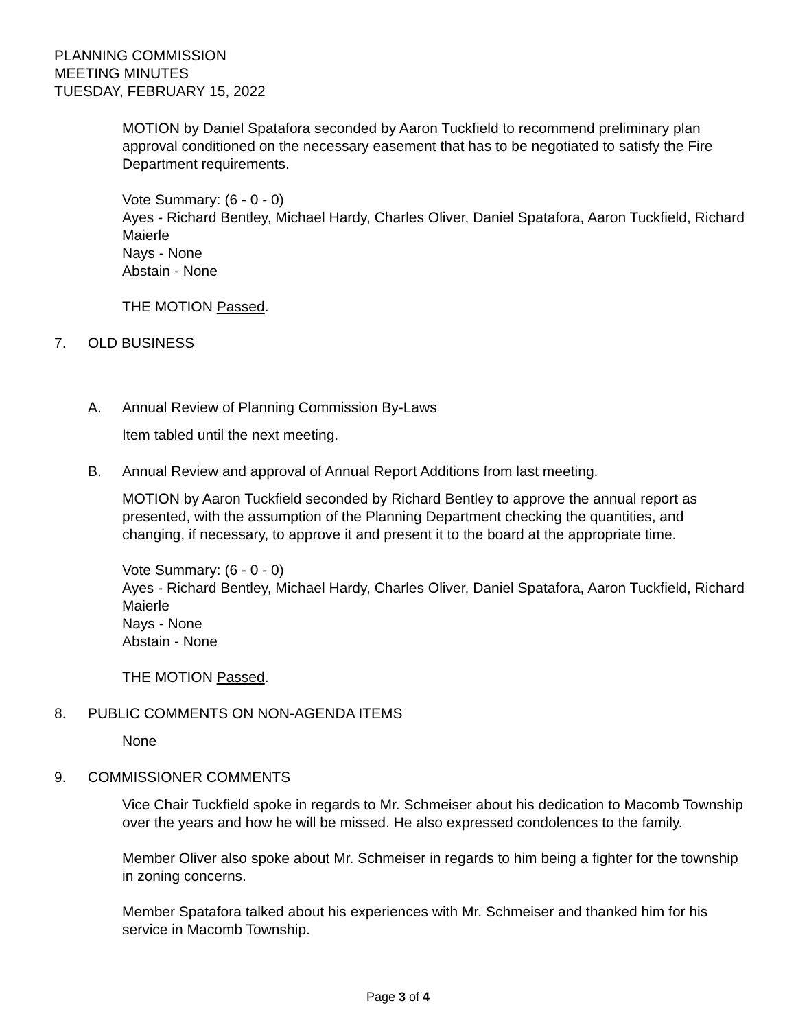PLANNING COMMISSION
MEETING MINUTES
TUESDAY, FEBRUARY 15, 2022
MOTION by Daniel Spatafora seconded by Aaron Tuckfield to recommend preliminary plan approval conditioned on the necessary easement that has to be negotiated to satisfy the Fire Department requirements.
Vote Summary: (6 - 0 - 0)
Ayes - Richard Bentley, Michael Hardy, Charles Oliver, Daniel Spatafora, Aaron Tuckfield, Richard Maierle
Nays - None
Abstain - None
THE MOTION Passed.
7. OLD BUSINESS
A. Annual Review of Planning Commission By-Laws
Item tabled until the next meeting.
B. Annual Review and approval of Annual Report Additions from last meeting.
MOTION by Aaron Tuckfield seconded by Richard Bentley to approve the annual report as presented, with the assumption of the Planning Department checking the quantities, and changing, if necessary, to approve it and present it to the board at the appropriate time.
Vote Summary: (6 - 0 - 0)
Ayes - Richard Bentley, Michael Hardy, Charles Oliver, Daniel Spatafora, Aaron Tuckfield, Richard Maierle
Nays - None
Abstain - None
THE MOTION Passed.
8. PUBLIC COMMENTS ON NON-AGENDA ITEMS
None
9. COMMISSIONER COMMENTS
Vice Chair Tuckfield spoke in regards to Mr. Schmeiser about his dedication to Macomb Township over the years and how he will be missed. He also expressed condolences to the family.
Member Oliver also spoke about Mr. Schmeiser in regards to him being a fighter for the township in zoning concerns.
Member Spatafora talked about his experiences with Mr. Schmeiser and thanked him for his service in Macomb Township.
Page 3 of 4